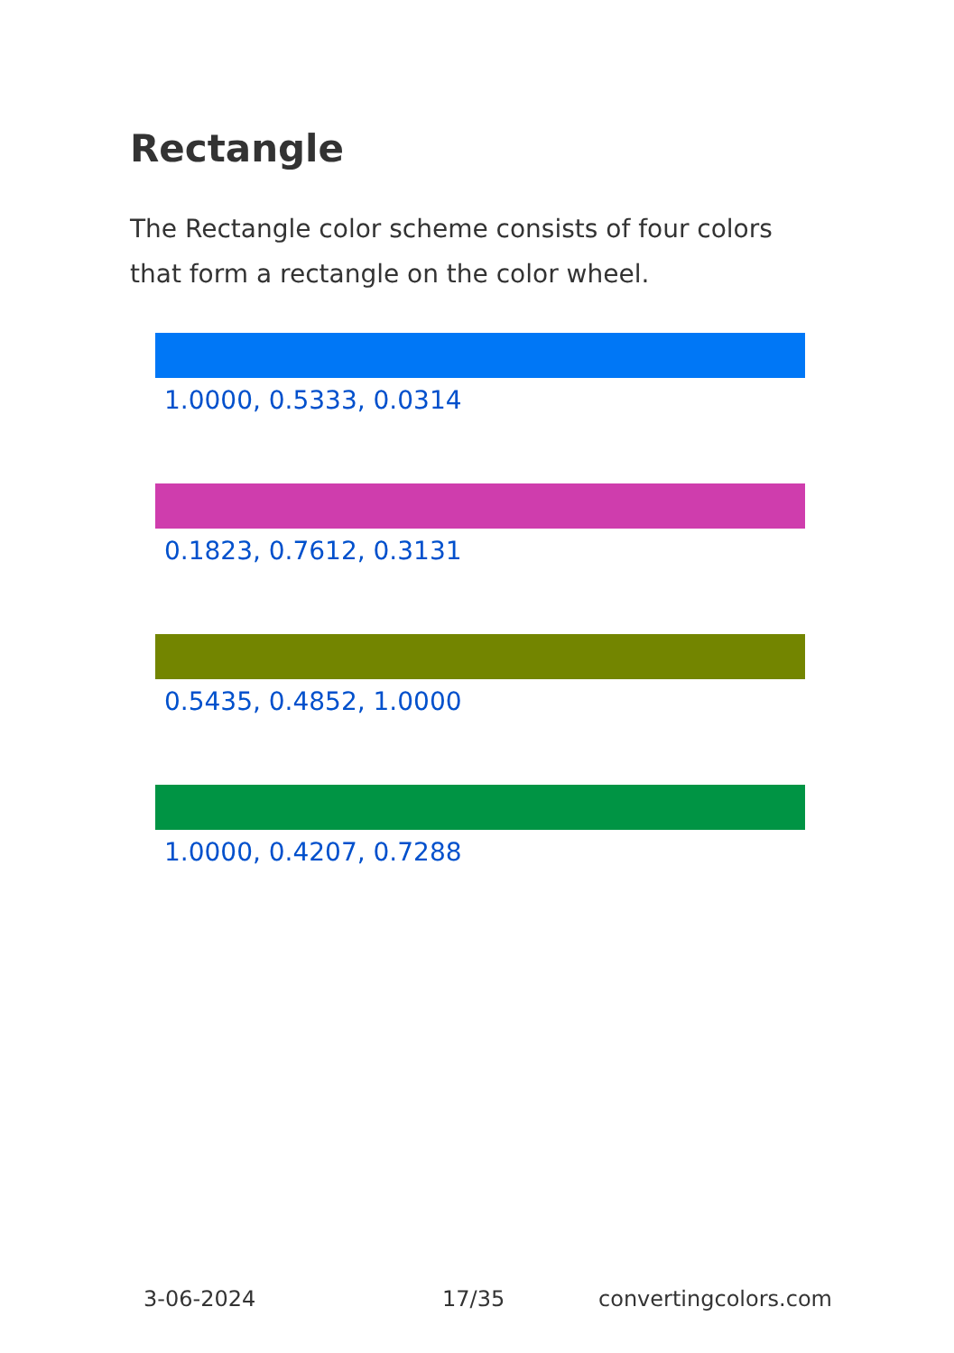Rectangle
The Rectangle color scheme consists of four colors that form a rectangle on the color wheel.
1.0000, 0.5333, 0.0314
0.1823, 0.7612, 0.3131
0.5435, 0.4852, 1.0000
1.0000, 0.4207, 0.7288
3-06-2024 17/35 convertingcolors.com